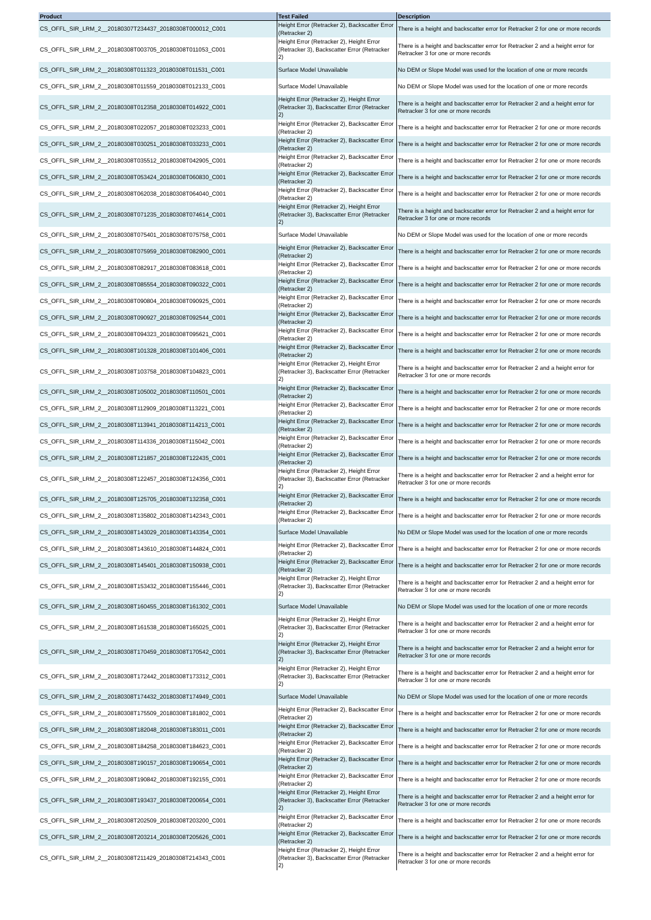| Product | Test Failed | Description |
| --- | --- | --- |
| CS_OFFL_SIR_LRM_2__20180307T234437_20180308T000012_C001 | Height Error (Retracker 2), Backscatter Error (Retracker 2) | There is a height and backscatter error for Retracker 2 for one or more records |
| CS_OFFL_SIR_LRM_2__20180308T003705_20180308T011053_C001 | Height Error (Retracker 2), Height Error (Retracker 3), Backscatter Error (Retracker 2) | There is a height and backscatter error for Retracker 2 and a height error for Retracker 3 for one or more records |
| CS_OFFL_SIR_LRM_2__20180308T011323_20180308T011531_C001 | Surface Model Unavailable | No DEM or Slope Model was used for the location of one or more records |
| CS_OFFL_SIR_LRM_2__20180308T011559_20180308T012133_C001 | Surface Model Unavailable | No DEM or Slope Model was used for the location of one or more records |
| CS_OFFL_SIR_LRM_2__20180308T012358_20180308T014922_C001 | Height Error (Retracker 2), Height Error (Retracker 3), Backscatter Error (Retracker 2) | There is a height and backscatter error for Retracker 2 and a height error for Retracker 3 for one or more records |
| CS_OFFL_SIR_LRM_2__20180308T022057_20180308T023233_C001 | Height Error (Retracker 2), Backscatter Error (Retracker 2) | There is a height and backscatter error for Retracker 2 for one or more records |
| CS_OFFL_SIR_LRM_2__20180308T030251_20180308T033233_C001 | Height Error (Retracker 2), Backscatter Error (Retracker 2) | There is a height and backscatter error for Retracker 2 for one or more records |
| CS_OFFL_SIR_LRM_2__20180308T035512_20180308T042905_C001 | Height Error (Retracker 2), Backscatter Error (Retracker 2) | There is a height and backscatter error for Retracker 2 for one or more records |
| CS_OFFL_SIR_LRM_2__20180308T053424_20180308T060830_C001 | Height Error (Retracker 2), Backscatter Error (Retracker 2) | There is a height and backscatter error for Retracker 2 for one or more records |
| CS_OFFL_SIR_LRM_2__20180308T062038_20180308T064040_C001 | Height Error (Retracker 2), Backscatter Error (Retracker 2) | There is a height and backscatter error for Retracker 2 for one or more records |
| CS_OFFL_SIR_LRM_2__20180308T071235_20180308T074614_C001 | Height Error (Retracker 2), Height Error (Retracker 3), Backscatter Error (Retracker 2) | There is a height and backscatter error for Retracker 2 and a height error for Retracker 3 for one or more records |
| CS_OFFL_SIR_LRM_2__20180308T075401_20180308T075758_C001 | Surface Model Unavailable | No DEM or Slope Model was used for the location of one or more records |
| CS_OFFL_SIR_LRM_2__20180308T075959_20180308T082900_C001 | Height Error (Retracker 2), Backscatter Error (Retracker 2) | There is a height and backscatter error for Retracker 2 for one or more records |
| CS_OFFL_SIR_LRM_2__20180308T082917_20180308T083618_C001 | Height Error (Retracker 2), Backscatter Error (Retracker 2) | There is a height and backscatter error for Retracker 2 for one or more records |
| CS_OFFL_SIR_LRM_2__20180308T085554_20180308T090322_C001 | Height Error (Retracker 2), Backscatter Error (Retracker 2) | There is a height and backscatter error for Retracker 2 for one or more records |
| CS_OFFL_SIR_LRM_2__20180308T090804_20180308T090925_C001 | Height Error (Retracker 2), Backscatter Error (Retracker 2) | There is a height and backscatter error for Retracker 2 for one or more records |
| CS_OFFL_SIR_LRM_2__20180308T090927_20180308T092544_C001 | Height Error (Retracker 2), Backscatter Error (Retracker 2) | There is a height and backscatter error for Retracker 2 for one or more records |
| CS_OFFL_SIR_LRM_2__20180308T094323_20180308T095621_C001 | Height Error (Retracker 2), Backscatter Error (Retracker 2) | There is a height and backscatter error for Retracker 2 for one or more records |
| CS_OFFL_SIR_LRM_2__20180308T101328_20180308T101406_C001 | Height Error (Retracker 2), Backscatter Error (Retracker 2) | There is a height and backscatter error for Retracker 2 for one or more records |
| CS_OFFL_SIR_LRM_2__20180308T103758_20180308T104823_C001 | Height Error (Retracker 2), Height Error (Retracker 3), Backscatter Error (Retracker 2) | There is a height and backscatter error for Retracker 2 and a height error for Retracker 3 for one or more records |
| CS_OFFL_SIR_LRM_2__20180308T105002_20180308T110501_C001 | Height Error (Retracker 2), Backscatter Error (Retracker 2) | There is a height and backscatter error for Retracker 2 for one or more records |
| CS_OFFL_SIR_LRM_2__20180308T112909_20180308T113221_C001 | Height Error (Retracker 2), Backscatter Error (Retracker 2) | There is a height and backscatter error for Retracker 2 for one or more records |
| CS_OFFL_SIR_LRM_2__20180308T113941_20180308T114213_C001 | Height Error (Retracker 2), Backscatter Error (Retracker 2) | There is a height and backscatter error for Retracker 2 for one or more records |
| CS_OFFL_SIR_LRM_2__20180308T114336_20180308T115042_C001 | Height Error (Retracker 2), Backscatter Error (Retracker 2) | There is a height and backscatter error for Retracker 2 for one or more records |
| CS_OFFL_SIR_LRM_2__20180308T121857_20180308T122435_C001 | Height Error (Retracker 2), Backscatter Error (Retracker 2) | There is a height and backscatter error for Retracker 2 for one or more records |
| CS_OFFL_SIR_LRM_2__20180308T122457_20180308T124356_C001 | Height Error (Retracker 2), Height Error (Retracker 3), Backscatter Error (Retracker 2) | There is a height and backscatter error for Retracker 2 and a height error for Retracker 3 for one or more records |
| CS_OFFL_SIR_LRM_2__20180308T125705_20180308T132358_C001 | Height Error (Retracker 2), Backscatter Error (Retracker 2) | There is a height and backscatter error for Retracker 2 for one or more records |
| CS_OFFL_SIR_LRM_2__20180308T135802_20180308T142343_C001 | Height Error (Retracker 2), Backscatter Error (Retracker 2) | There is a height and backscatter error for Retracker 2 for one or more records |
| CS_OFFL_SIR_LRM_2__20180308T143029_20180308T143354_C001 | Surface Model Unavailable | No DEM or Slope Model was used for the location of one or more records |
| CS_OFFL_SIR_LRM_2__20180308T143610_20180308T144824_C001 | Height Error (Retracker 2), Backscatter Error (Retracker 2) | There is a height and backscatter error for Retracker 2 for one or more records |
| CS_OFFL_SIR_LRM_2__20180308T145401_20180308T150938_C001 | Height Error (Retracker 2), Backscatter Error (Retracker 2) | There is a height and backscatter error for Retracker 2 for one or more records |
| CS_OFFL_SIR_LRM_2__20180308T153432_20180308T155446_C001 | Height Error (Retracker 2), Height Error (Retracker 3), Backscatter Error (Retracker 2) | There is a height and backscatter error for Retracker 2 and a height error for Retracker 3 for one or more records |
| CS_OFFL_SIR_LRM_2__20180308T160455_20180308T161302_C001 | Surface Model Unavailable | No DEM or Slope Model was used for the location of one or more records |
| CS_OFFL_SIR_LRM_2__20180308T161538_20180308T165025_C001 | Height Error (Retracker 2), Height Error (Retracker 3), Backscatter Error (Retracker 2) | There is a height and backscatter error for Retracker 2 and a height error for Retracker 3 for one or more records |
| CS_OFFL_SIR_LRM_2__20180308T170459_20180308T170542_C001 | Height Error (Retracker 2), Height Error (Retracker 3), Backscatter Error (Retracker 2) | There is a height and backscatter error for Retracker 2 and a height error for Retracker 3 for one or more records |
| CS_OFFL_SIR_LRM_2__20180308T172442_20180308T173312_C001 | Height Error (Retracker 2), Height Error (Retracker 3), Backscatter Error (Retracker 2) | There is a height and backscatter error for Retracker 2 and a height error for Retracker 3 for one or more records |
| CS_OFFL_SIR_LRM_2__20180308T174432_20180308T174949_C001 | Surface Model Unavailable | No DEM or Slope Model was used for the location of one or more records |
| CS_OFFL_SIR_LRM_2__20180308T175509_20180308T181802_C001 | Height Error (Retracker 2), Backscatter Error (Retracker 2) | There is a height and backscatter error for Retracker 2 for one or more records |
| CS_OFFL_SIR_LRM_2__20180308T182048_20180308T183011_C001 | Height Error (Retracker 2), Backscatter Error (Retracker 2) | There is a height and backscatter error for Retracker 2 for one or more records |
| CS_OFFL_SIR_LRM_2__20180308T184258_20180308T184623_C001 | Height Error (Retracker 2), Backscatter Error (Retracker 2) | There is a height and backscatter error for Retracker 2 for one or more records |
| CS_OFFL_SIR_LRM_2__20180308T190157_20180308T190654_C001 | Height Error (Retracker 2), Backscatter Error (Retracker 2) | There is a height and backscatter error for Retracker 2 for one or more records |
| CS_OFFL_SIR_LRM_2__20180308T190842_20180308T192155_C001 | Height Error (Retracker 2), Backscatter Error (Retracker 2) | There is a height and backscatter error for Retracker 2 for one or more records |
| CS_OFFL_SIR_LRM_2__20180308T193437_20180308T200654_C001 | Height Error (Retracker 2), Height Error (Retracker 3), Backscatter Error (Retracker 2) | There is a height and backscatter error for Retracker 2 and a height error for Retracker 3 for one or more records |
| CS_OFFL_SIR_LRM_2__20180308T202509_20180308T203200_C001 | Height Error (Retracker 2), Backscatter Error (Retracker 2) | There is a height and backscatter error for Retracker 2 for one or more records |
| CS_OFFL_SIR_LRM_2__20180308T203214_20180308T205626_C001 | Height Error (Retracker 2), Backscatter Error (Retracker 2) | There is a height and backscatter error for Retracker 2 for one or more records |
| CS_OFFL_SIR_LRM_2__20180308T211429_20180308T214343_C001 | Height Error (Retracker 2), Height Error (Retracker 3), Backscatter Error (Retracker 2) | There is a height and backscatter error for Retracker 2 and a height error for Retracker 3 for one or more records |